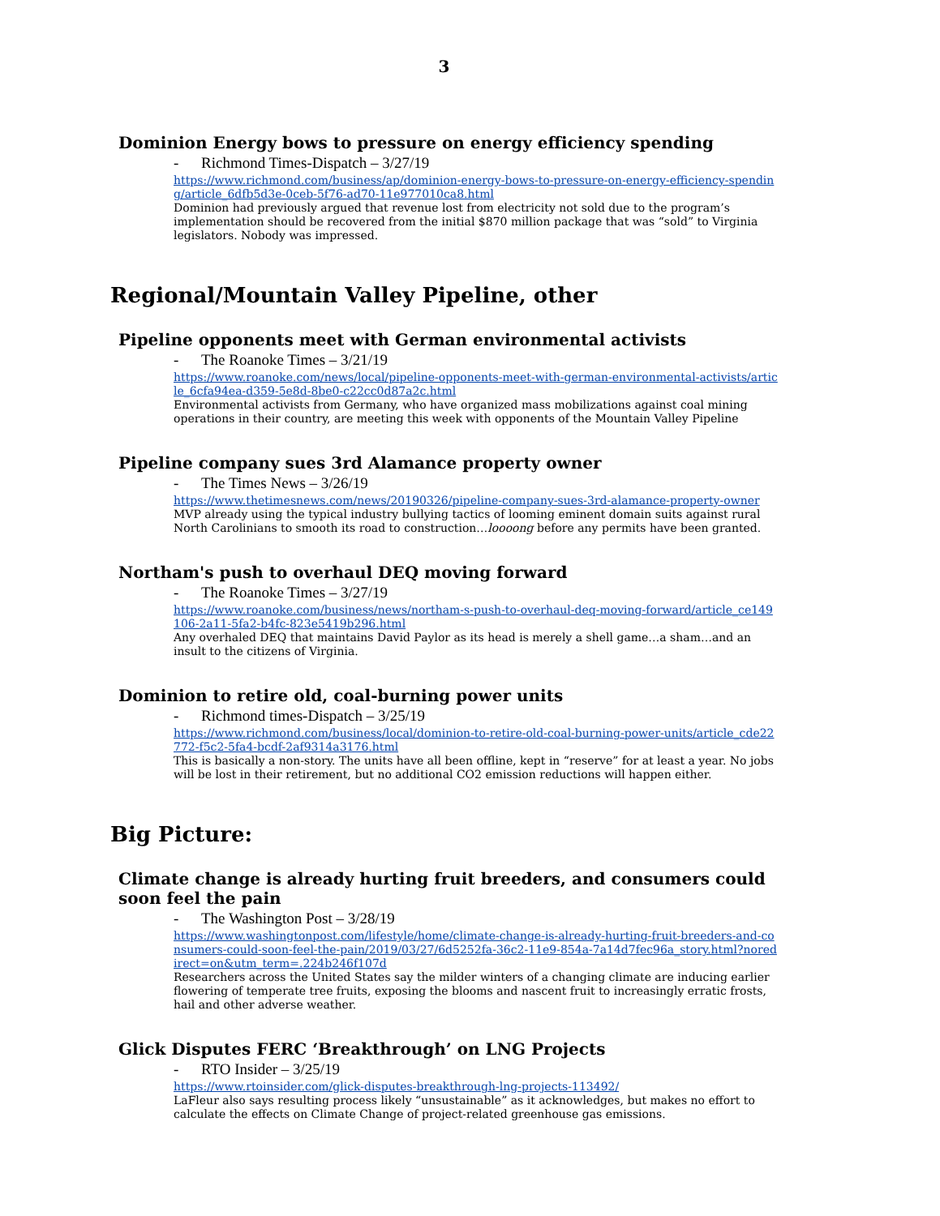3
Dominion Energy bows to pressure on energy efficiency spending
- Richmond Times-Dispatch – 3/27/19
https://www.richmond.com/business/ap/dominion-energy-bows-to-pressure-on-energy-efficiency-spending/article_6dfb5d3e-0ceb-5f76-ad70-11e977010ca8.html
Dominion had previously argued that revenue lost from electricity not sold due to the program’s implementation should be recovered from the initial $870 million package that was “sold” to Virginia legislators. Nobody was impressed.
Regional/Mountain Valley Pipeline, other
Pipeline opponents meet with German environmental activists
- The Roanoke Times – 3/21/19
https://www.roanoke.com/news/local/pipeline-opponents-meet-with-german-environmental-activists/article_6cfa94ea-d359-5e8d-8be0-c22cc0d87a2c.html
Environmental activists from Germany, who have organized mass mobilizations against coal mining operations in their country, are meeting this week with opponents of the Mountain Valley Pipeline
Pipeline company sues 3rd Alamance property owner
- The Times News – 3/26/19
https://www.thetimesnews.com/news/20190326/pipeline-company-sues-3rd-alamance-property-owner
MVP already using the typical industry bullying tactics of looming eminent domain suits against rural North Carolinians to smooth its road to construction…loooong before any permits have been granted.
Northam's push to overhaul DEQ moving forward
- The Roanoke Times – 3/27/19
https://www.roanoke.com/business/news/northam-s-push-to-overhaul-deq-moving-forward/article_ce149106-2a11-5fa2-b4fc-823e5419b296.html
Any overhaled DEQ that maintains David Paylor as its head is merely a shell game…a sham…and an insult to the citizens of Virginia.
Dominion to retire old, coal-burning power units
- Richmond times-Dispatch – 3/25/19
https://www.richmond.com/business/local/dominion-to-retire-old-coal-burning-power-units/article_cde22772-f5c2-5fa4-bcdf-2af9314a3176.html
This is basically a non-story. The units have all been offline, kept in “reserve” for at least a year. No jobs will be lost in their retirement, but no additional CO2 emission reductions will happen either.
Big Picture:
Climate change is already hurting fruit breeders, and consumers could soon feel the pain
- The Washington Post – 3/28/19
https://www.washingtonpost.com/lifestyle/home/climate-change-is-already-hurting-fruit-breeders-and-consumers-could-soon-feel-the-pain/2019/03/27/6d5252fa-36c2-11e9-854a-7a14d7fec96a_story.html?noredirect=on&utm_term=.224b246f107d
Researchers across the United States say the milder winters of a changing climate are inducing earlier flowering of temperate tree fruits, exposing the blooms and nascent fruit to increasingly erratic frosts, hail and other adverse weather.
Glick Disputes FERC ‘Breakthrough’ on LNG Projects
- RTO Insider – 3/25/19
https://www.rtoinsider.com/glick-disputes-breakthrough-lng-projects-113492/
LaFleur also says resulting process likely “unsustainable” as it acknowledges, but makes no effort to calculate the effects on Climate Change of project-related greenhouse gas emissions.